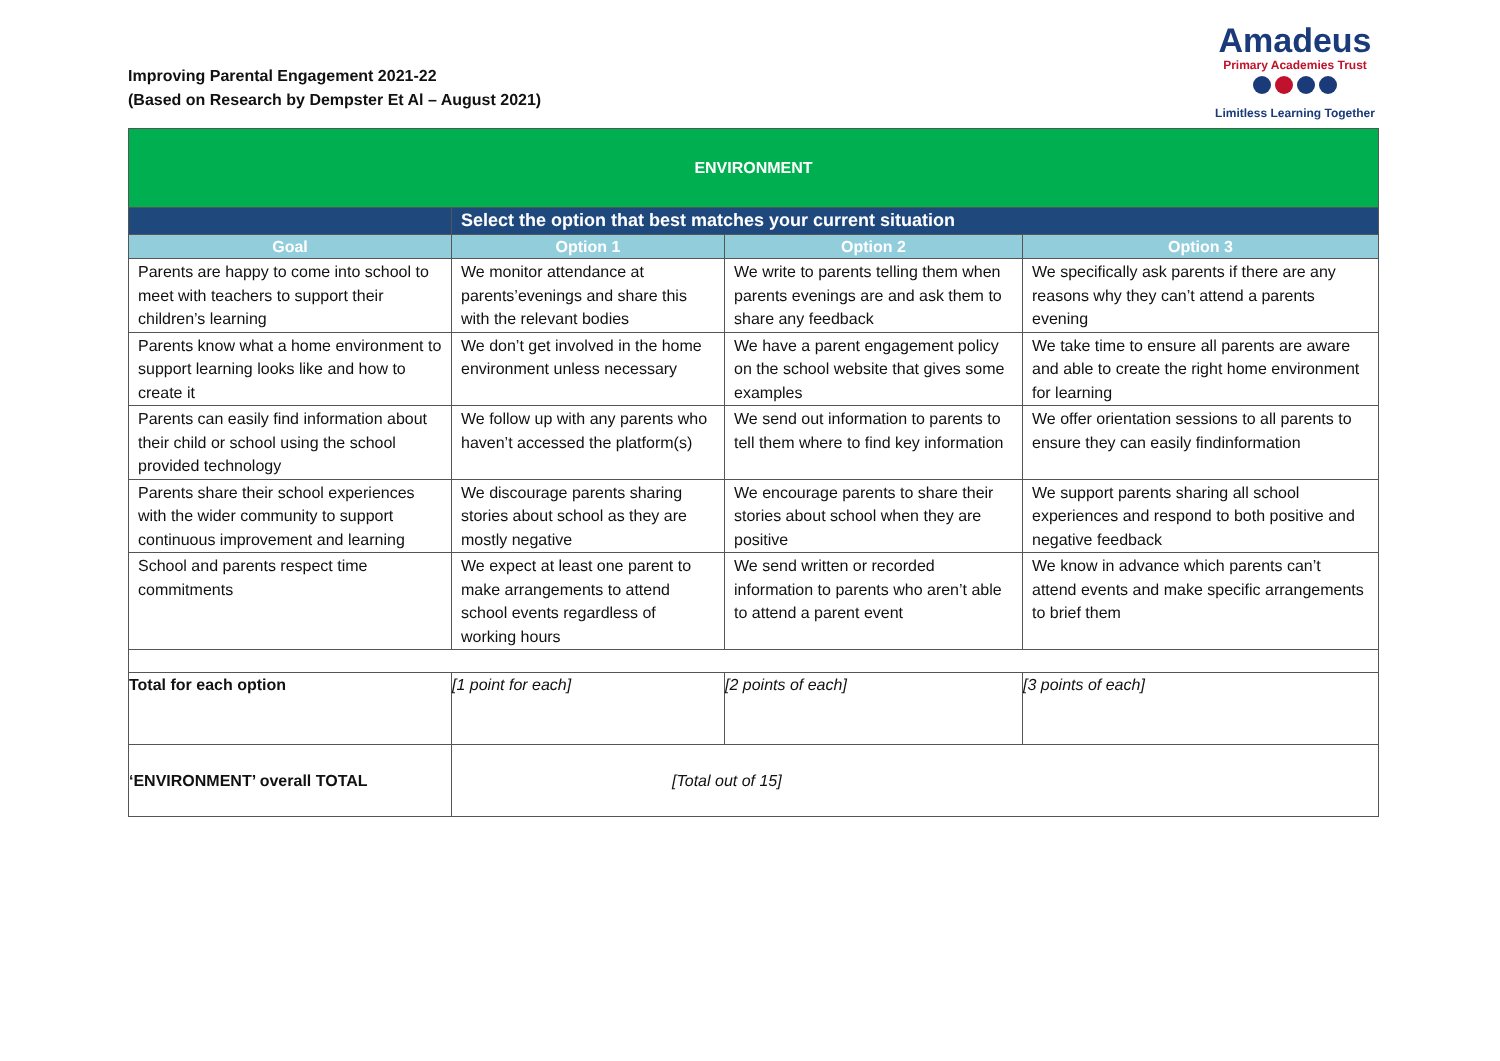Improving Parental Engagement 2021-22
(Based on Research by Dempster Et Al – August 2021)
Amadeus
Primary Academies Trust
Limitless Learning Together
| ENVIRONMENT | | | |
| | Select the option that best matches your current situation | | |
| Goal | Option 1 | Option 2 | Option 3 |
| Parents are happy to come into school to meet with teachers to support their children’s learning | We monitor attendance at parents’evenings and share this with the relevant bodies | We write to parents telling them when parents evenings are and ask them to share any feedback | We specifically ask parents if there are any reasons why they can’t attend a parents evening |
| Parents know what a home environment to support learning looks like and how to create it | We don’t get involved in the home environment unless necessary | We have a parent engagement policy on the school website that gives some examples | We take time to ensure all parents are aware and able to create the right home environment for learning |
| Parents can easily find information about their child or school using the school provided technology | We follow up with any parents who haven’t accessed the platform(s) | We send out information to parents to tell them where to find key information | We offer orientation sessions to all parents to ensure they can easily findinformation |
| Parents share their school experiences with the wider community to support continuous improvement and learning | We discourage parents sharing stories about school as they are mostly negative | We encourage parents to share their stories about school when they are positive | We support parents sharing all school experiences and respond to both positive and negative feedback |
| School and parents respect time commitments | We expect at least one parent to make arrangements to attend school events regardless of working hours | We send written or recorded information to parents who aren’t able to attend a parent event | We know in advance which parents can’t attend events and make specific arrangements to brief them |
| Total for each option | [1 point for each] | [2 points of each] | [3 points of each] |
| ‘ENVIRONMENT’ overall TOTAL | [Total out of 15] | | |